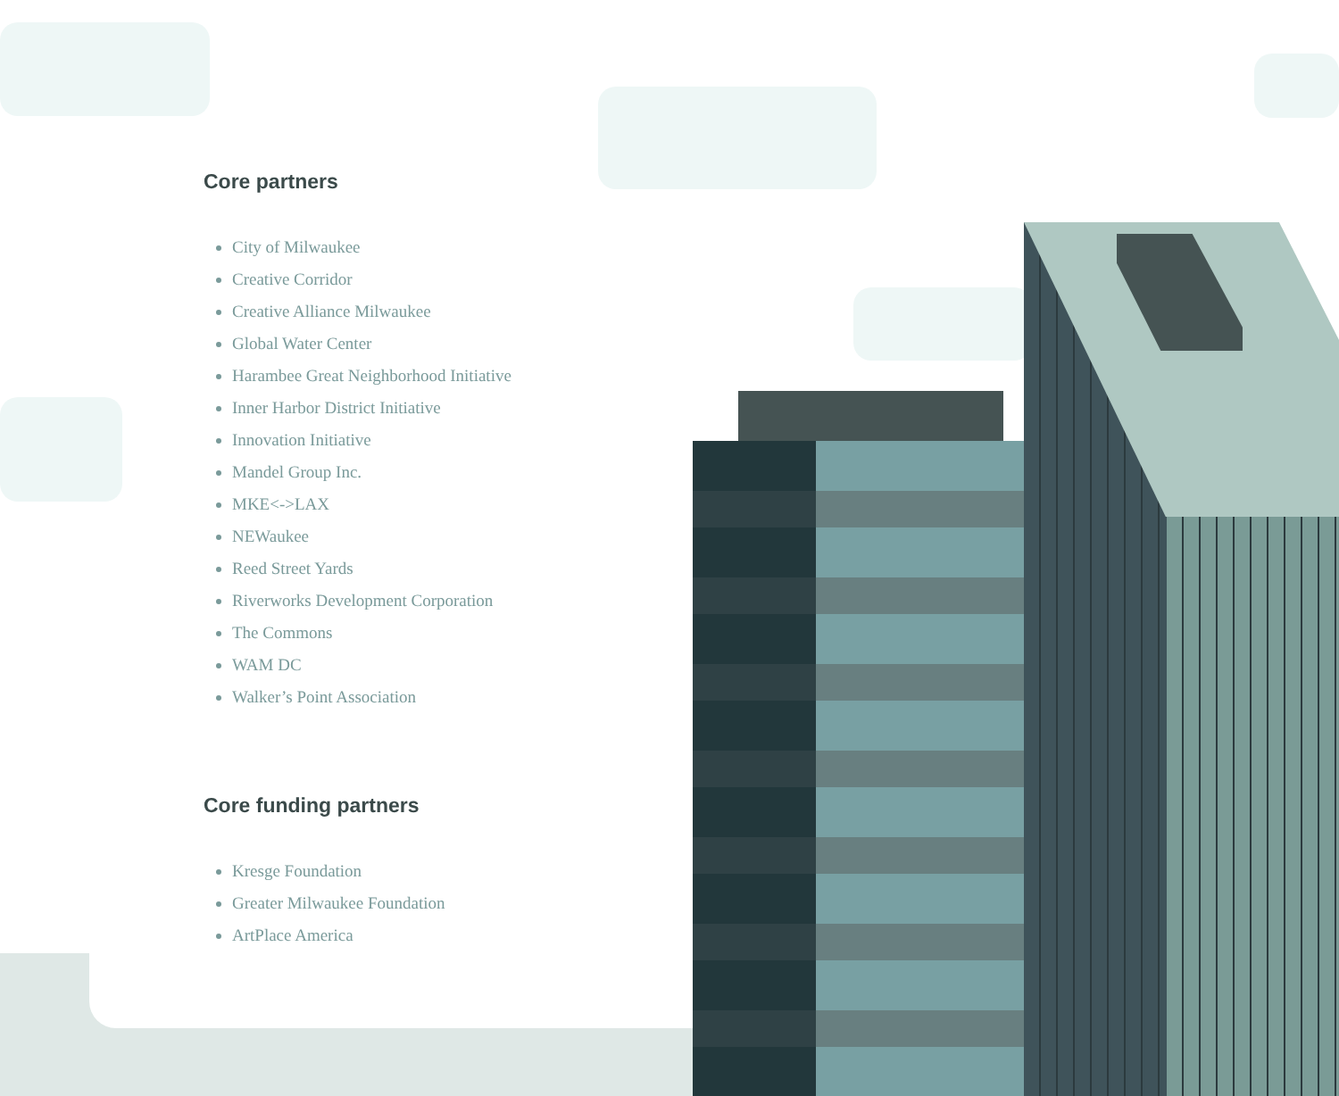Core partners
City of Milwaukee
Creative Corridor
Creative Alliance Milwaukee
Global Water Center
Harambee Great Neighborhood Initiative
Inner Harbor District Initiative
Innovation Initiative
Mandel Group Inc.
MKE<->LAX
NEWaukee
Reed Street Yards
Riverworks Development Corporation
The Commons
WAM DC
Walker’s Point Association
Core funding partners
Kresge Foundation
Greater Milwaukee Foundation
ArtPlace America